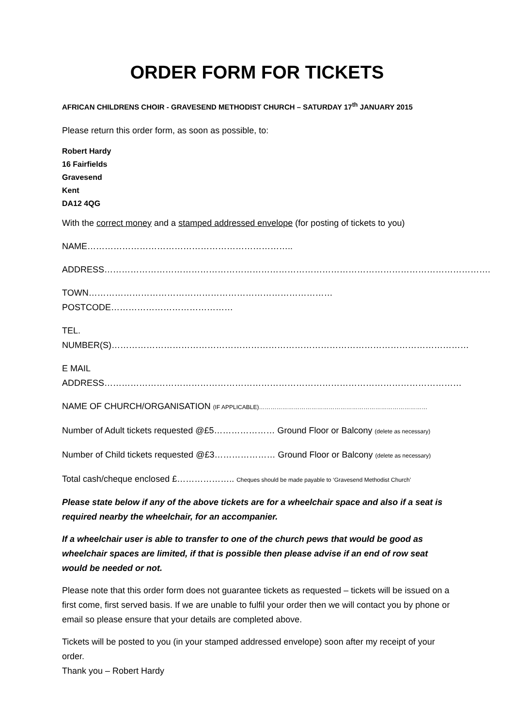ORDER FORM FOR TICKETS
AFRICAN CHILDRENS CHOIR - GRAVESEND METHODIST CHURCH – SATURDAY 17<sup>th</sup> JANUARY 2015
Please return this order form, as soon as possible, to:
Robert Hardy
16 Fairfields
Gravesend
Kent
DA12 4QG
With the correct money and a stamped addressed envelope (for posting of tickets to you)
NAME……………………………………………………………..
ADDRESS…………………………………………………………………………………………………………………….
TOWN…………………………………………………………………………POSTCODE……………………………………
TEL. NUMBER(S)……………………………………………………………………………………………………………
E MAIL ADDRESS……………………………………………………………………………………………………………
NAME OF CHURCH/ORGANISATION (IF APPLICABLE)……………………………………………………………………………
Number of Adult tickets requested @£5………………… Ground Floor or Balcony (delete as necessary)
Number of Child tickets requested @£3………………… Ground Floor or Balcony (delete as necessary)
Total cash/cheque enclosed £……………….. Cheques should be made payable to ‘Gravesend Methodist Church’
Please state below if any of the above tickets are for a wheelchair space and also if a seat is required nearby the wheelchair, for an accompanier.
If a wheelchair user is able to transfer to one of the church pews that would be good as wheelchair spaces are limited, if that is possible then please advise if an end of row seat would be needed or not.
Please note that this order form does not guarantee tickets as requested – tickets will be issued on a first come, first served basis. If we are unable to fulfil your order then we will contact you by phone or email so please ensure that your details are completed above.
Tickets will be posted to you (in your stamped addressed envelope) soon after my receipt of your order.
Thank you – Robert Hardy